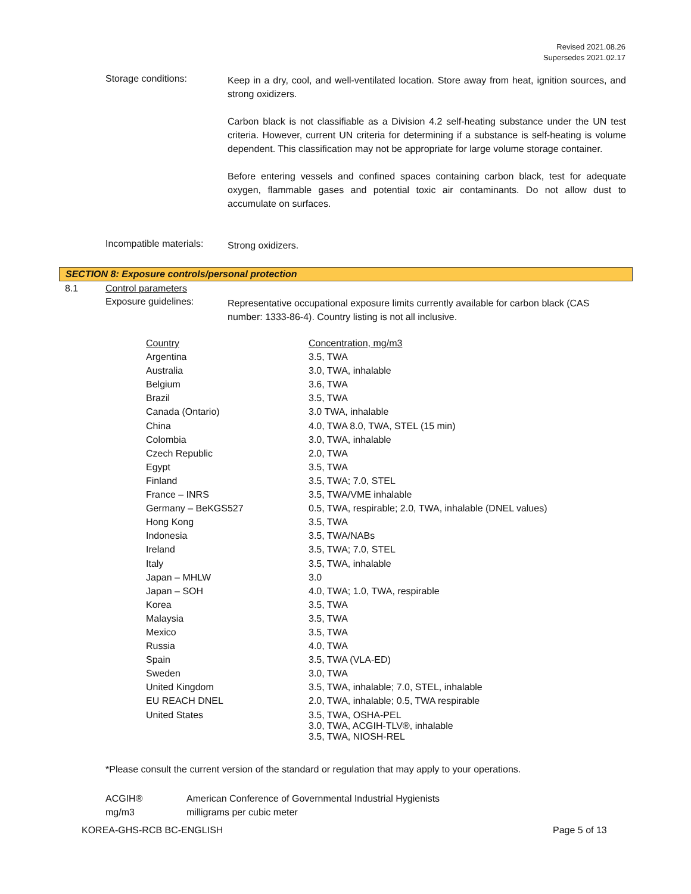Revised 2021.08.26
Supersedes 2021.02.17
Storage conditions:
Keep in a dry, cool, and well-ventilated location. Store away from heat, ignition sources, and strong oxidizers.
Carbon black is not classifiable as a Division 4.2 self-heating substance under the UN test criteria. However, current UN criteria for determining if a substance is self-heating is volume dependent. This classification may not be appropriate for large volume storage container.
Before entering vessels and confined spaces containing carbon black, test for adequate oxygen, flammable gases and potential toxic air contaminants. Do not allow dust to accumulate on surfaces.
Incompatible materials:
Strong oxidizers.
SECTION 8: Exposure controls/personal protection
8.1 Control parameters
Exposure guidelines:
Representative occupational exposure limits currently available for carbon black (CAS number: 1333-86-4). Country listing is not all inclusive.
| Country | Concentration, mg/m3 |
| --- | --- |
| Argentina | 3.5, TWA |
| Australia | 3.0, TWA, inhalable |
| Belgium | 3.6, TWA |
| Brazil | 3.5, TWA |
| Canada (Ontario) | 3.0 TWA, inhalable |
| China | 4.0, TWA 8.0, TWA, STEL (15 min) |
| Colombia | 3.0, TWA, inhalable |
| Czech Republic | 2.0, TWA |
| Egypt | 3.5, TWA |
| Finland | 3.5, TWA; 7.0, STEL |
| France – INRS | 3.5, TWA/VME inhalable |
| Germany – BeKGS527 | 0.5, TWA, respirable; 2.0, TWA, inhalable (DNEL values) |
| Hong Kong | 3.5, TWA |
| Indonesia | 3.5, TWA/NABs |
| Ireland | 3.5, TWA; 7.0, STEL |
| Italy | 3.5, TWA, inhalable |
| Japan – MHLW | 3.0 |
| Japan – SOH | 4.0, TWA; 1.0, TWA, respirable |
| Korea | 3.5, TWA |
| Malaysia | 3.5, TWA |
| Mexico | 3.5, TWA |
| Russia | 4.0, TWA |
| Spain | 3.5, TWA (VLA-ED) |
| Sweden | 3.0, TWA |
| United Kingdom | 3.5, TWA, inhalable; 7.0, STEL, inhalable |
| EU REACH DNEL | 2.0, TWA, inhalable; 0.5, TWA respirable |
| United States | 3.5, TWA, OSHA-PEL 3.0, TWA, ACGIH-TLV®, inhalable 3.5, TWA, NIOSH-REL |
*Please consult the current version of the standard or regulation that may apply to your operations.
ACGIH® American Conference of Governmental Industrial Hygienists
mg/m3 milligrams per cubic meter
KOREA-GHS-RCB BC-ENGLISH Page 5 of 13